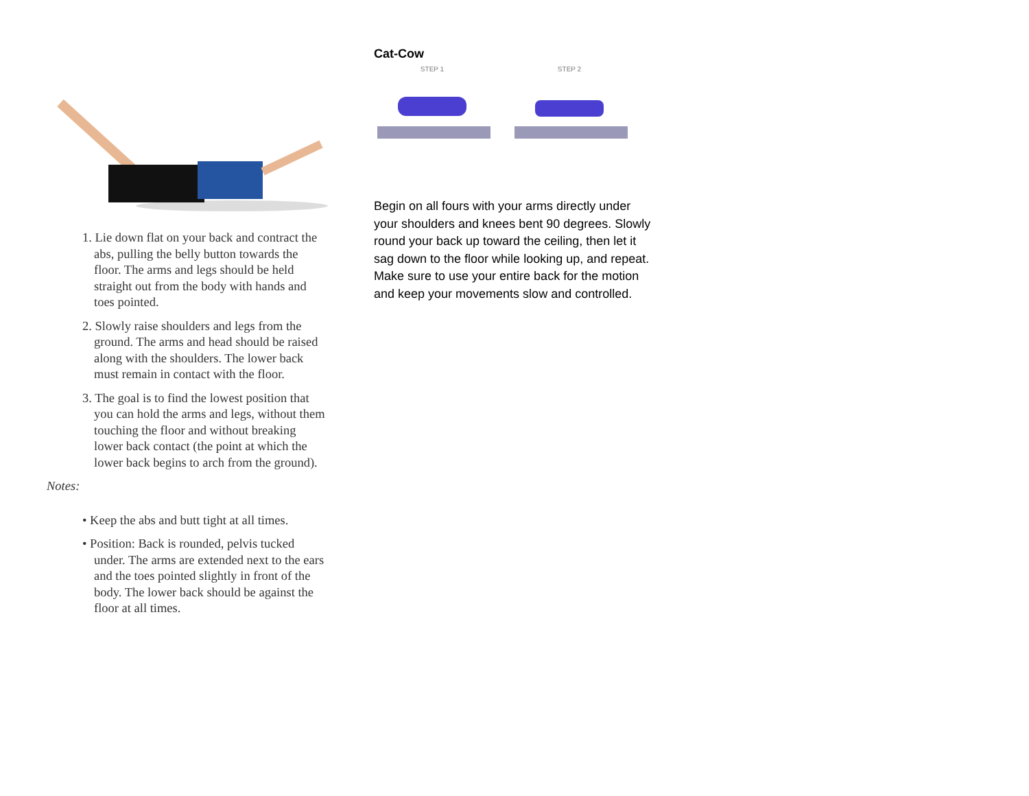1. Lie down flat on your back and contract the abs, pulling the belly button towards the floor. The arms and legs should be held straight out from the body with hands and toes pointed.
2. Slowly raise shoulders and legs from the ground. The arms and head should be raised along with the shoulders. The lower back must remain in contact with the floor.
3. The goal is to find the lowest position that you can hold the arms and legs, without them touching the floor and without breaking lower back contact (the point at which the lower back begins to arch from the ground).
Notes:
• Keep the abs and butt tight at all times.
• Position: Back is rounded, pelvis tucked under. The arms are extended next to the ears and the toes pointed slightly in front of the body. The lower back should be against the floor at all times.
Cat-Cow
STEP 1
STEP 2
Begin on all fours with your arms directly under your shoulders and knees bent 90 degrees. Slowly round your back up toward the ceiling, then let it sag down to the floor while looking up, and repeat. Make sure to use your entire back for the motion and keep your movements slow and controlled.